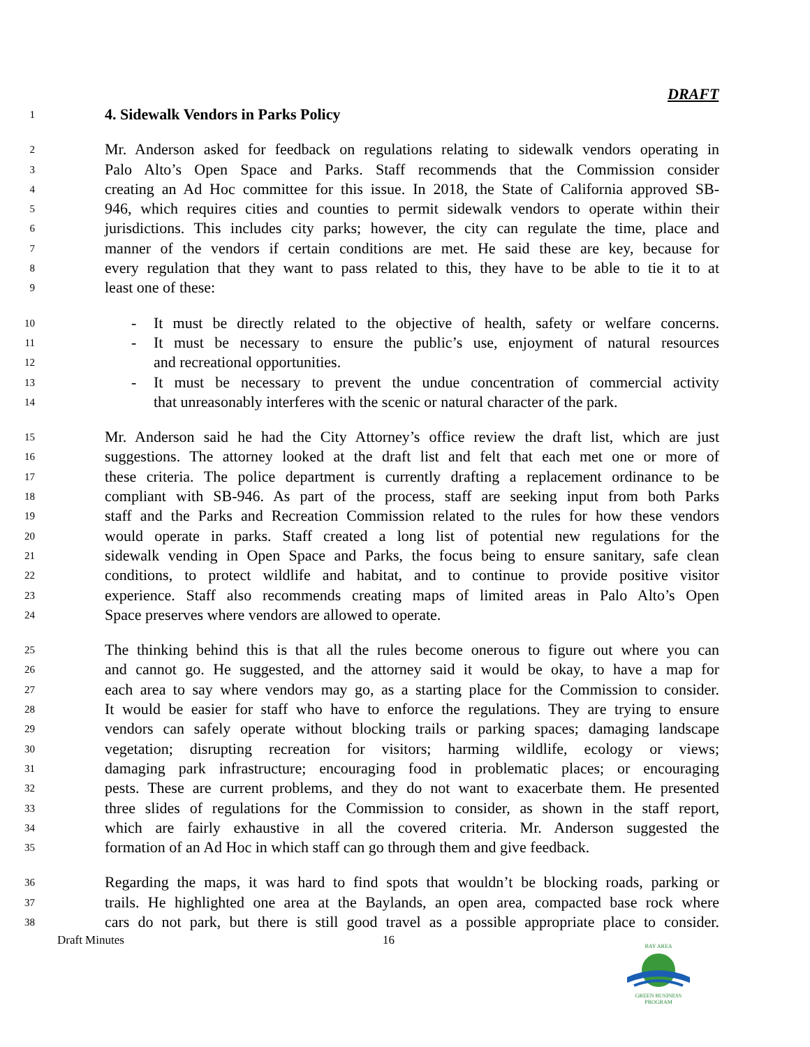DRAFT
1 4. Sidewalk Vendors in Parks Policy
2 Mr. Anderson asked for feedback on regulations relating to sidewalk vendors operating in
3 Palo Alto’s Open Space and Parks. Staff recommends that the Commission consider
4 creating an Ad Hoc committee for this issue. In 2018, the State of California approved SB-
5 946, which requires cities and counties to permit sidewalk vendors to operate within their
6 jurisdictions. This includes city parks; however, the city can regulate the time, place and
7 manner of the vendors if certain conditions are met. He said these are key, because for
8 every regulation that they want to pass related to this, they have to be able to tie it to at
9 least one of these:
10 - It must be directly related to the objective of health, safety or welfare concerns.
11 - It must be necessary to ensure the public’s use, enjoyment of natural resources
12 and recreational opportunities.
13 - It must be necessary to prevent the undue concentration of commercial activity
14 that unreasonably interferes with the scenic or natural character of the park.
15 Mr. Anderson said he had the City Attorney’s office review the draft list, which are just
16 suggestions. The attorney looked at the draft list and felt that each met one or more of
17 these criteria. The police department is currently drafting a replacement ordinance to be
18 compliant with SB-946. As part of the process, staff are seeking input from both Parks
19 staff and the Parks and Recreation Commission related to the rules for how these vendors
20 would operate in parks. Staff created a long list of potential new regulations for the
21 sidewalk vending in Open Space and Parks, the focus being to ensure sanitary, safe clean
22 conditions, to protect wildlife and habitat, and to continue to provide positive visitor
23 experience. Staff also recommends creating maps of limited areas in Palo Alto’s Open
24 Space preserves where vendors are allowed to operate.
25 The thinking behind this is that all the rules become onerous to figure out where you can
26 and cannot go. He suggested, and the attorney said it would be okay, to have a map for
27 each area to say where vendors may go, as a starting place for the Commission to consider.
28 It would be easier for staff who have to enforce the regulations. They are trying to ensure
29 vendors can safely operate without blocking trails or parking spaces; damaging landscape
30 vegetation; disrupting recreation for visitors; harming wildlife, ecology or views;
31 damaging park infrastructure; encouraging food in problematic places; or encouraging
32 pests. These are current problems, and they do not want to exacerbate them. He presented
33 three slides of regulations for the Commission to consider, as shown in the staff report,
34 which are fairly exhaustive in all the covered criteria. Mr. Anderson suggested the
35 formation of an Ad Hoc in which staff can go through them and give feedback.
36 Regarding the maps, it was hard to find spots that wouldn’t be blocking roads, parking or
37 trails. He highlighted one area at the Baylands, an open area, compacted base rock where
38 cars do not park, but there is still good travel as a possible appropriate place to consider.
Draft Minutes 16
BAY AREA
GREEN BUSINESS
PROGRAM